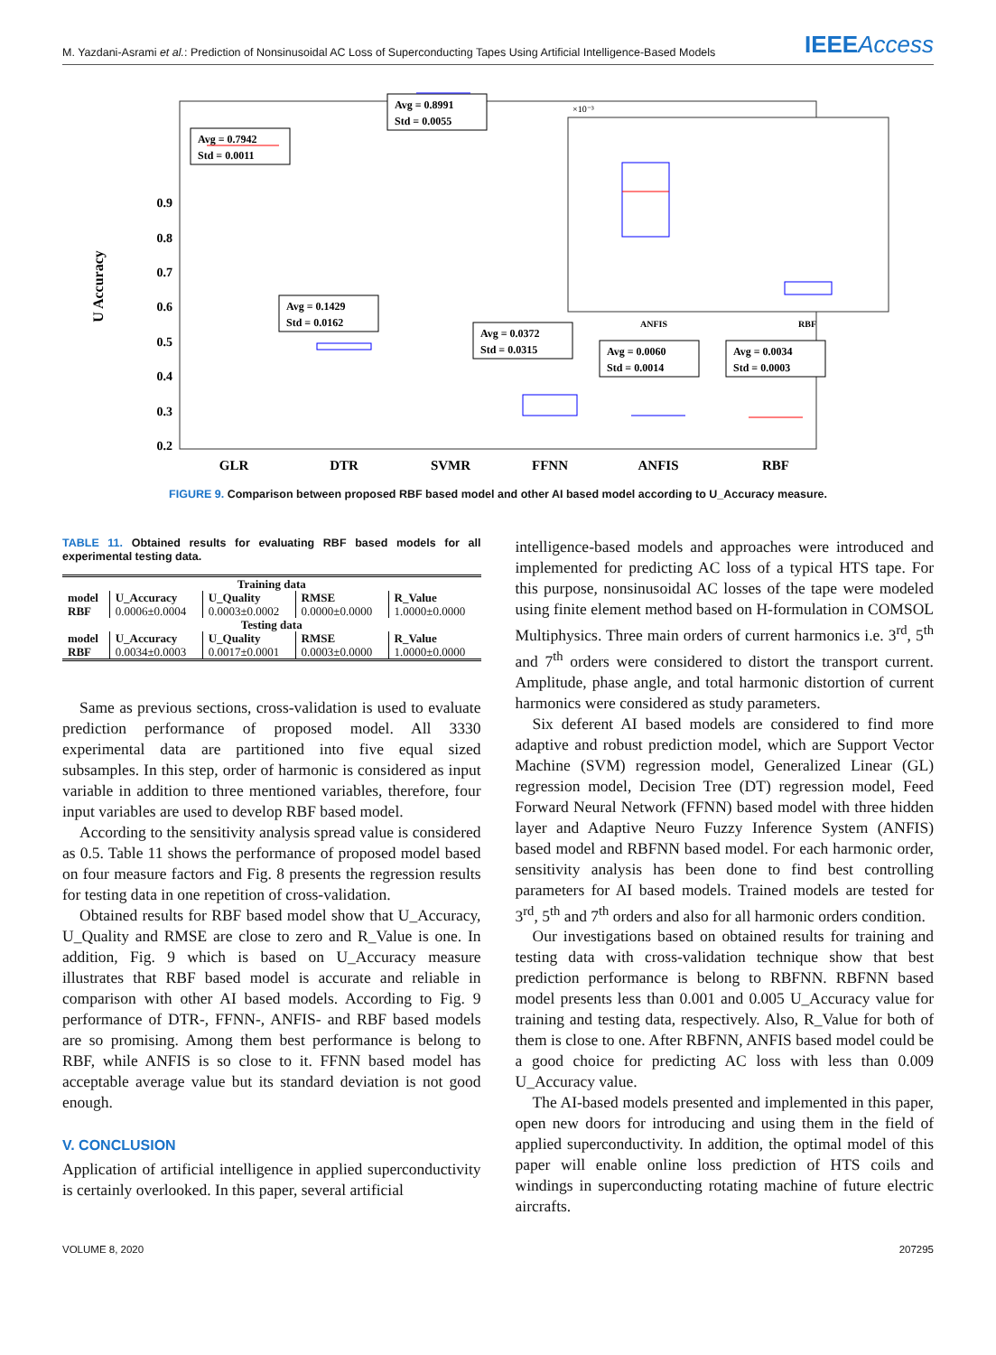M. Yazdani-Asrami et al.: Prediction of Nonsinusoidal AC Loss of Superconducting Tapes Using Artificial Intelligence-Based Models IEEEAccess
0.9
0.8
0.7
0.6
0.5
0.4
0.3
0.2
x
U Accuracy
U Accuracy
Avg = 0.7942
Std = 0.0011
Avg = 0.8991
Std = 0.0055
Avg = 0.1429
Std = 0.0162
Avg = 0.0372
Std = 0.0315
Avg = 0.0060
Std = 0.0014
Avg = 0.0034
Std = 0.0003
ANFIS
RBF
×10⁻³
GLR
DTR
SVMR
FFNN
ANFIS
RBF
FIGURE 9. Comparison between proposed RBF based model and other AI based model according to U_Accuracy measure.
TABLE 11. Obtained results for evaluating RBF based models for all experimental testing data.
| Training data | | | | |
| --- | --- | --- | --- | --- |
| model | U_Accuracy | U_Quality | RMSE | R_Value |
| RBF | 0.0006±0.0004 | 0.0003±0.0002 | 0.0000±0.0000 | 1.0000±0.0000 |
| Testing data | | | | |
| model | U_Accuracy | U_Quality | RMSE | R_Value |
| RBF | 0.0034±0.0003 | 0.0017±0.0001 | 0.0003±0.0000 | 1.0000±0.0000 |
Same as previous sections, cross-validation is used to evaluate prediction performance of proposed model. All 3330 experimental data are partitioned into five equal sized subsamples. In this step, order of harmonic is considered as input variable in addition to three mentioned variables, therefore, four input variables are used to develop RBF based model.
According to the sensitivity analysis spread value is considered as 0.5. Table 11 shows the performance of proposed model based on four measure factors and Fig. 8 presents the regression results for testing data in one repetition of cross-validation.
Obtained results for RBF based model show that U_Accuracy, U_Quality and RMSE are close to zero and R_Value is one. In addition, Fig. 9 which is based on U_Accuracy measure illustrates that RBF based model is accurate and reliable in comparison with other AI based models. According to Fig. 9 performance of DTR-, FFNN-, ANFIS- and RBF based models are so promising. Among them best performance is belong to RBF, while ANFIS is so close to it. FFNN based model has acceptable average value but its standard deviation is not good enough.
V. CONCLUSION
Application of artificial intelligence in applied superconductivity is certainly overlooked. In this paper, several artificial
intelligence-based models and approaches were introduced and implemented for predicting AC loss of a typical HTS tape. For this purpose, nonsinusoidal AC losses of the tape were modeled using finite element method based on H-formulation in COMSOL Multiphysics. Three main orders of current harmonics i.e. 3<sup>rd</sup>, 5<sup>th</sup> and 7<sup>th</sup> orders were considered to distort the transport current. Amplitude, phase angle, and total harmonic distortion of current harmonics were considered as study parameters.
Six deferent AI based models are considered to find more adaptive and robust prediction model, which are Support Vector Machine (SVM) regression model, Generalized Linear (GL) regression model, Decision Tree (DT) regression model, Feed Forward Neural Network (FFNN) based model with three hidden layer and Adaptive Neuro Fuzzy Inference System (ANFIS) based model and RBFNN based model. For each harmonic order, sensitivity analysis has been done to find best controlling parameters for AI based models. Trained models are tested for 3<sup>rd</sup>, 5<sup>th</sup> and 7<sup>th</sup> orders and also for all harmonic orders condition.
Our investigations based on obtained results for training and testing data with cross-validation technique show that best prediction performance is belong to RBFNN. RBFNN based model presents less than 0.001 and 0.005 U_Accuracy value for training and testing data, respectively. Also, R_Value for both of them is close to one. After RBFNN, ANFIS based model could be a good choice for predicting AC loss with less than 0.009 U_Accuracy value.
The AI-based models presented and implemented in this paper, open new doors for introducing and using them in the field of applied superconductivity. In addition, the optimal model of this paper will enable online loss prediction of HTS coils and windings in superconducting rotating machine of future electric aircrafts.
VOLUME 8, 2020 207295